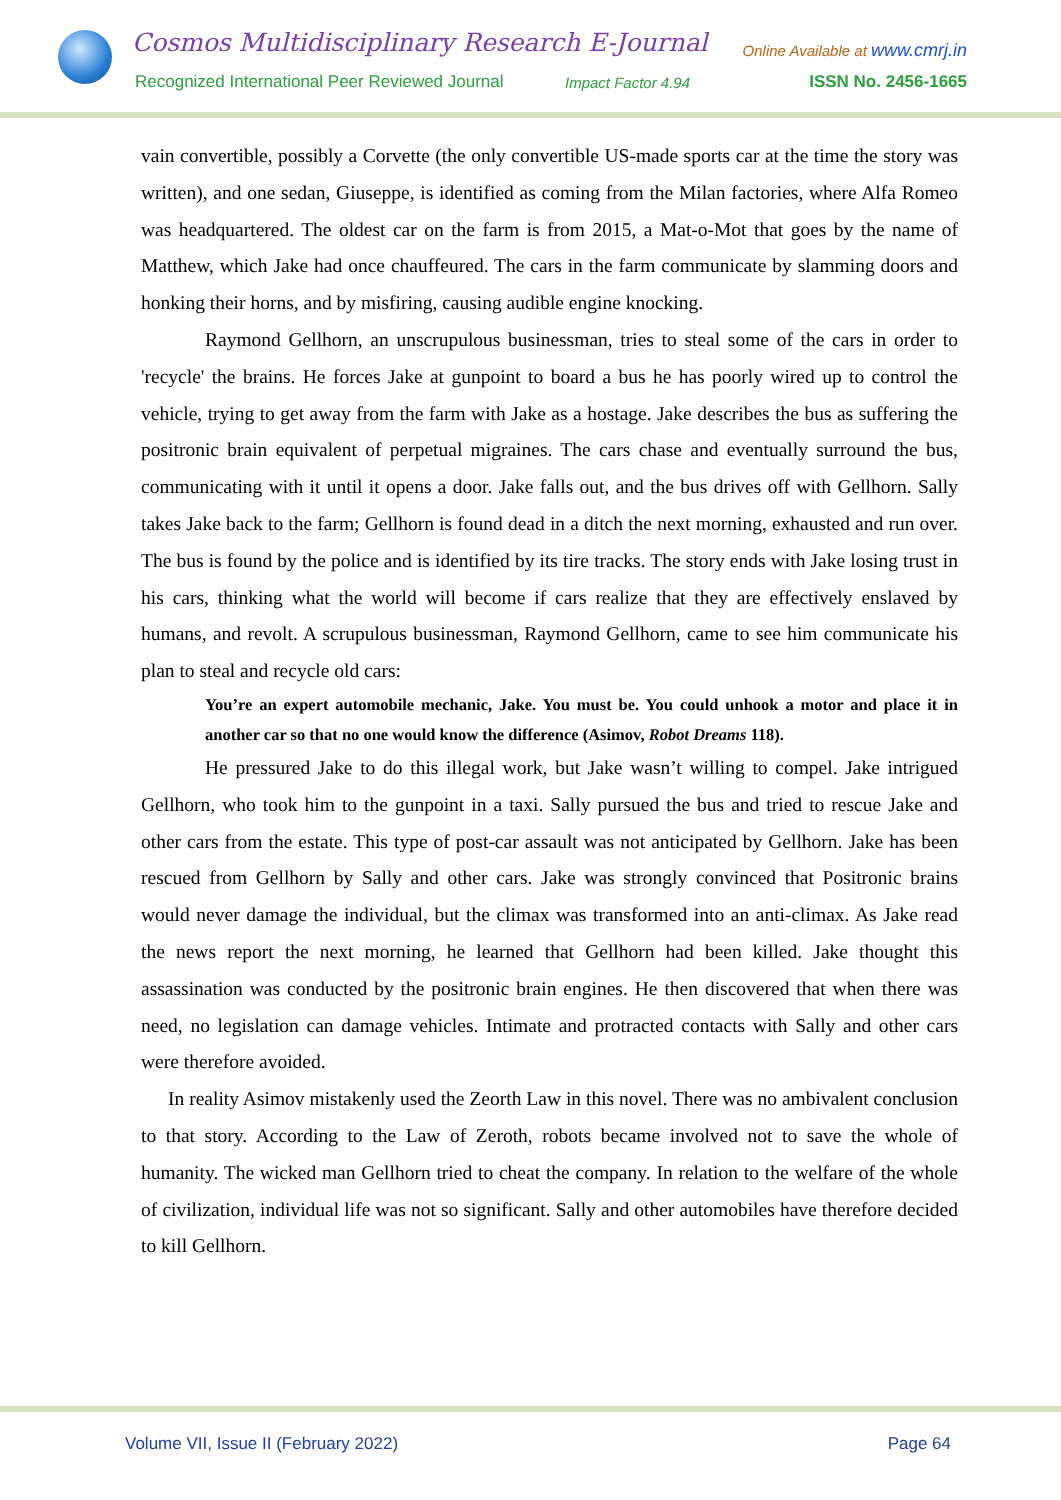Cosmos Multidisciplinary Research E-Journal
Online Available at www.cmrj.in
Recognized International Peer Reviewed Journal
Impact Factor 4.94 ISSN No. 2456-1665
vain convertible, possibly a Corvette (the only convertible US-made sports car at the time the story was written), and one sedan, Giuseppe, is identified as coming from the Milan factories, where Alfa Romeo was headquartered. The oldest car on the farm is from 2015, a Mat-o-Mot that goes by the name of Matthew, which Jake had once chauffeured. The cars in the farm communicate by slamming doors and honking their horns, and by misfiring, causing audible engine knocking.
Raymond Gellhorn, an unscrupulous businessman, tries to steal some of the cars in order to 'recycle' the brains. He forces Jake at gunpoint to board a bus he has poorly wired up to control the vehicle, trying to get away from the farm with Jake as a hostage. Jake describes the bus as suffering the positronic brain equivalent of perpetual migraines. The cars chase and eventually surround the bus, communicating with it until it opens a door. Jake falls out, and the bus drives off with Gellhorn. Sally takes Jake back to the farm; Gellhorn is found dead in a ditch the next morning, exhausted and run over. The bus is found by the police and is identified by its tire tracks. The story ends with Jake losing trust in his cars, thinking what the world will become if cars realize that they are effectively enslaved by humans, and revolt. A scrupulous businessman, Raymond Gellhorn, came to see him communicate his plan to steal and recycle old cars:
You’re an expert automobile mechanic, Jake. You must be. You could unhook a motor and place it in another car so that no one would know the difference (Asimov, Robot Dreams 118).
He pressured Jake to do this illegal work, but Jake wasn’t willing to compel. Jake intrigued Gellhorn, who took him to the gunpoint in a taxi. Sally pursued the bus and tried to rescue Jake and other cars from the estate. This type of post-car assault was not anticipated by Gellhorn. Jake has been rescued from Gellhorn by Sally and other cars. Jake was strongly convinced that Positronic brains would never damage the individual, but the climax was transformed into an anti-climax. As Jake read the news report the next morning, he learned that Gellhorn had been killed. Jake thought this assassination was conducted by the positronic brain engines. He then discovered that when there was need, no legislation can damage vehicles. Intimate and protracted contacts with Sally and other cars were therefore avoided.
In reality Asimov mistakenly used the Zeorth Law in this novel. There was no ambivalent conclusion to that story. According to the Law of Zeroth, robots became involved not to save the whole of humanity. The wicked man Gellhorn tried to cheat the company. In relation to the welfare of the whole of civilization, individual life was not so significant. Sally and other automobiles have therefore decided to kill Gellhorn.
Volume VII, Issue II (February 2022) Page 64